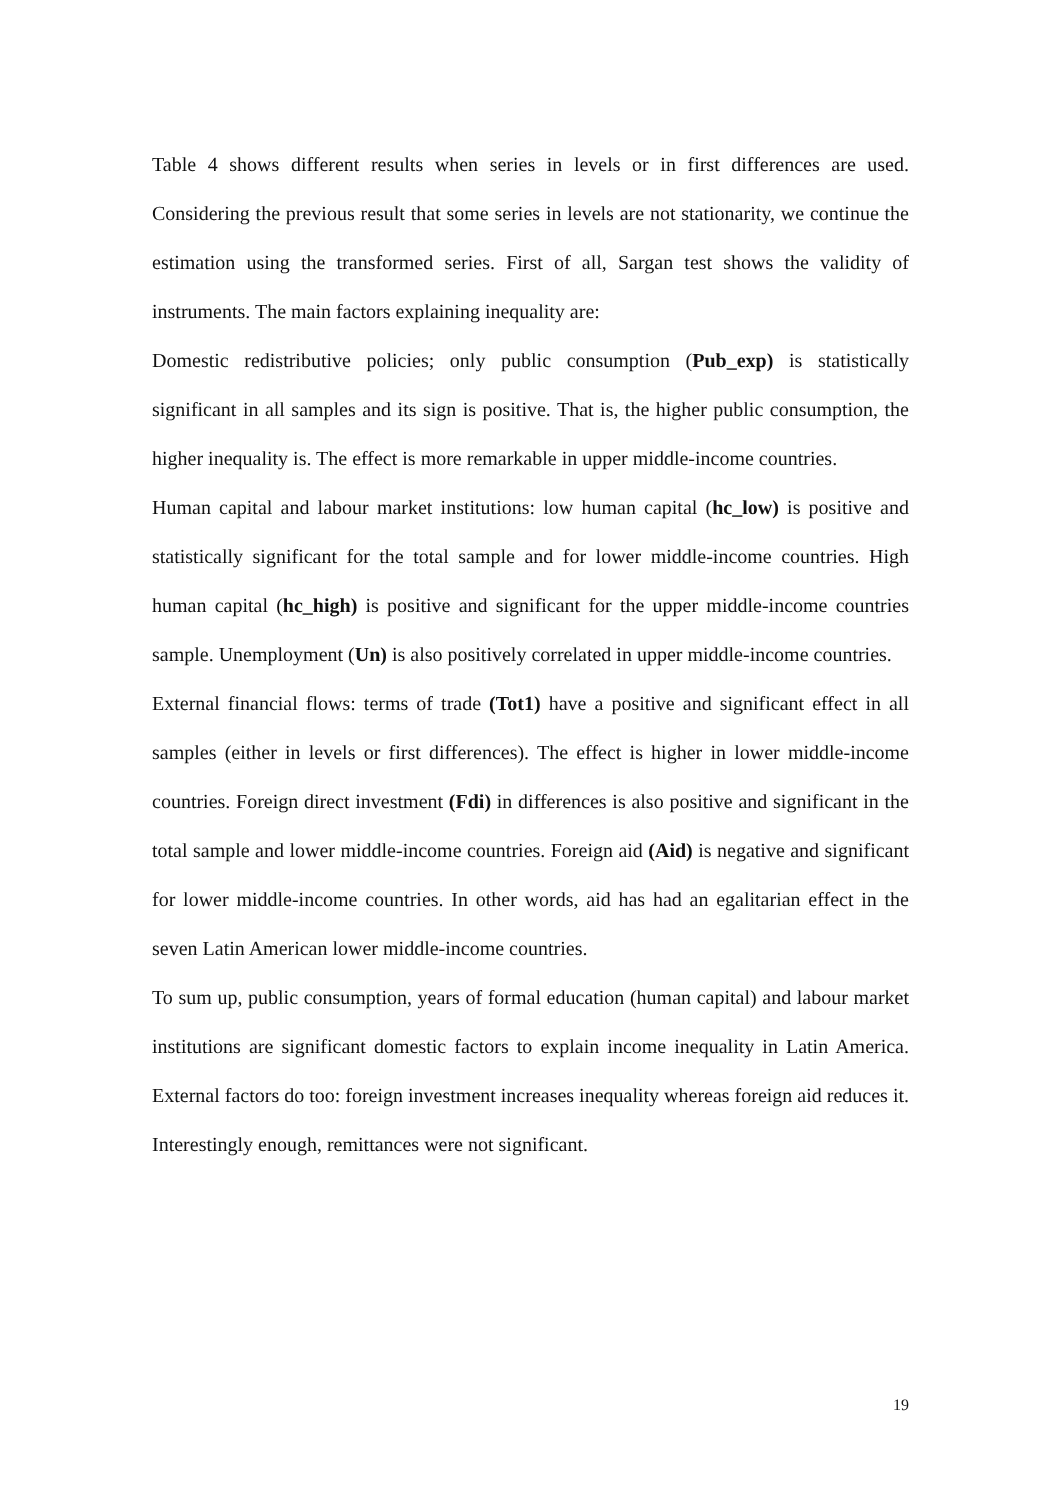Table 4 shows different results when series in levels or in first differences are used. Considering the previous result that some series in levels are not stationarity, we continue the estimation using the transformed series. First of all, Sargan test shows the validity of instruments. The main factors explaining inequality are:
Domestic redistributive policies; only public consumption (Pub_exp) is statistically significant in all samples and its sign is positive. That is, the higher public consumption, the higher inequality is. The effect is more remarkable in upper middle-income countries.
Human capital and labour market institutions: low human capital (hc_low) is positive and statistically significant for the total sample and for lower middle-income countries. High human capital (hc_high) is positive and significant for the upper middle-income countries sample. Unemployment (Un) is also positively correlated in upper middle-income countries.
External financial flows: terms of trade (Tot1) have a positive and significant effect in all samples (either in levels or first differences). The effect is higher in lower middle-income countries. Foreign direct investment (Fdi) in differences is also positive and significant in the total sample and lower middle-income countries. Foreign aid (Aid) is negative and significant for lower middle-income countries. In other words, aid has had an egalitarian effect in the seven Latin American lower middle-income countries.
To sum up, public consumption, years of formal education (human capital) and labour market institutions are significant domestic factors to explain income inequality in Latin America. External factors do too: foreign investment increases inequality whereas foreign aid reduces it. Interestingly enough, remittances were not significant.
19